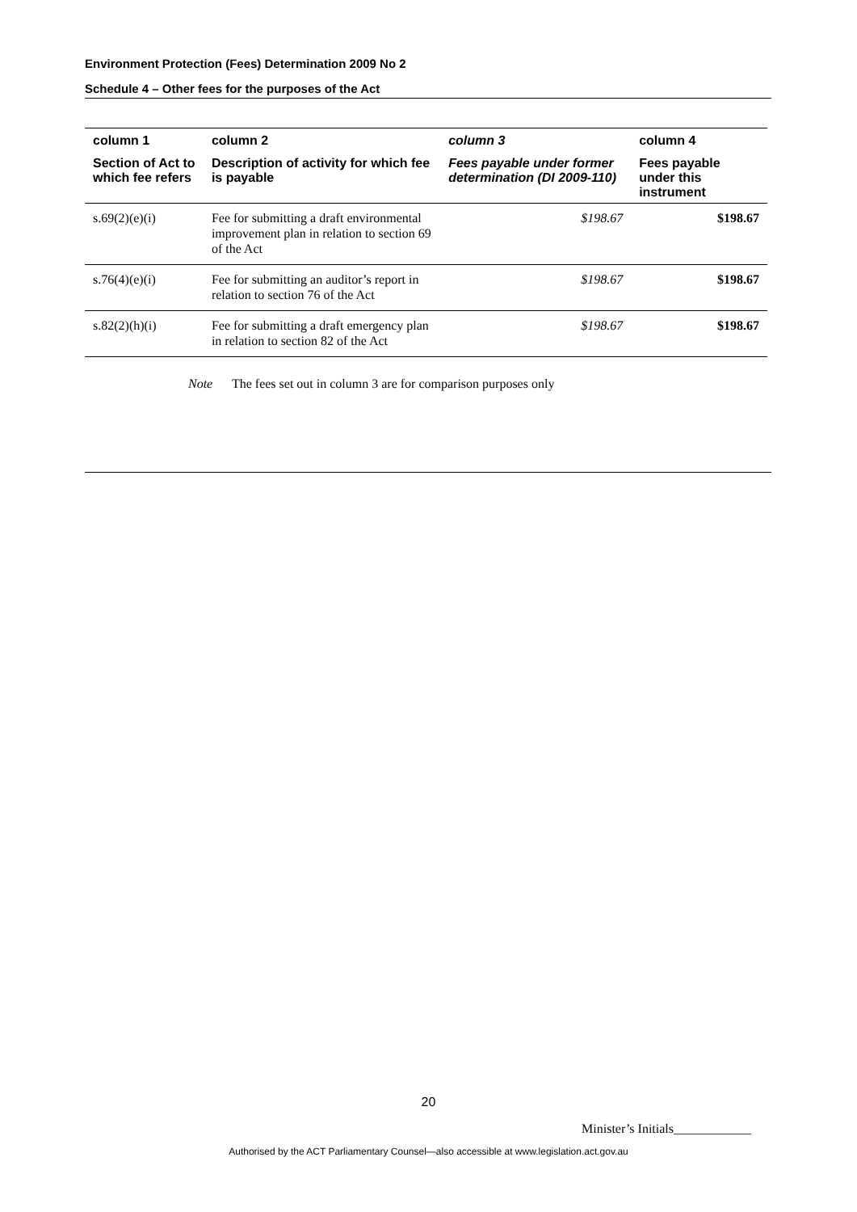Environment Protection (Fees) Determination 2009 No 2
Schedule 4 – Other fees for the purposes of the Act
| column 1 | column 2 | column 3 | column 4 |
| --- | --- | --- | --- |
| Section of Act to which fee refers | Description of activity for which fee is payable | Fees payable under former determination (DI 2009-110) | Fees payable under this instrument |
| s.69(2)(e)(i) | Fee for submitting a draft environmental improvement plan in relation to section 69 of the Act | $198.67 | $198.67 |
| s.76(4)(e)(i) | Fee for submitting an auditor’s report in relation to section 76 of the Act | $198.67 | $198.67 |
| s.82(2)(h)(i) | Fee for submitting a draft emergency plan in relation to section 82 of the Act | $198.67 | $198.67 |
Note The fees set out in column 3 are for comparison purposes only
20
Minister’s Initials____________
Authorised by the ACT Parliamentary Counsel—also accessible at www.legislation.act.gov.au